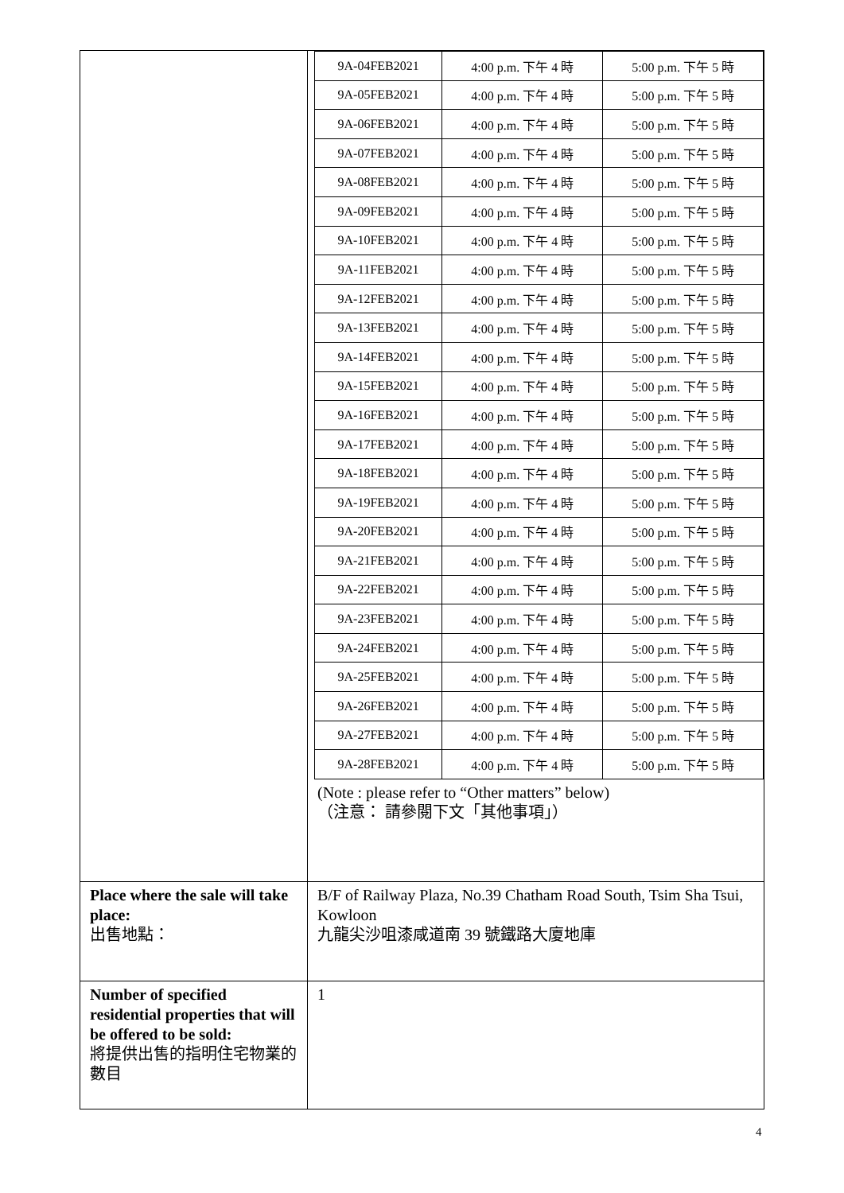| | / 9A-04FEB2021 / 4:00 p.m. 下午 4 時 / 5:00 p.m. 下午 5 時 / / 9A-05FEB2021 / 4:00 p.m. 下午 4 時 / 5:00 p.m. 下午 5 時 / / 9A-06FEB2021 / 4:00 p.m. 下午 4 時 / 5:00 p.m. 下午 5 時 / / 9A-07FEB2021 / 4:00 p.m. 下午 4 時 / 5:00 p.m. 下午 5 時 / / 9A-08FEB2021 / 4:00 p.m. 下午 4 時 / 5:00 p.m. 下午 5 時 / / 9A-09FEB2021 / 4:00 p.m. 下午 4 時 / 5:00 p.m. 下午 5 時 / / 9A-10FEB2021 / 4:00 p.m. 下午 4 時 / 5:00 p.m. 下午 5 時 / / 9A-11FEB2021 / 4:00 p.m. 下午 4 時 / 5:00 p.m. 下午 5 時 / / 9A-12FEB2021 / 4:00 p.m. 下午 4 時 / 5:00 p.m. 下午 5 時 / / 9A-13FEB2021 / 4:00 p.m. 下午 4 時 / 5:00 p.m. 下午 5 時 / / 9A-14FEB2021 / 4:00 p.m. 下午 4 時 / 5:00 p.m. 下午 5 時 / / 9A-15FEB2021 / 4:00 p.m. 下午 4 時 / 5:00 p.m. 下午 5 時 / / 9A-16FEB2021 / 4:00 p.m. 下午 4 時 / 5:00 p.m. 下午 5 時 / / 9A-17FEB2021 / 4:00 p.m. 下午 4 時 / 5:00 p.m. 下午 5 時 / / 9A-18FEB2021 / 4:00 p.m. 下午 4 時 / 5:00 p.m. 下午 5 時 / / 9A-19FEB2021 / 4:00 p.m. 下午 4 時 / 5:00 p.m. 下午 5 時 / / 9A-20FEB2021 / 4:00 p.m. 下午 4 時 / 5:00 p.m. 下午 5 時 / / 9A-21FEB2021 / 4:00 p.m. 下午 4 時 / 5:00 p.m. 下午 5 時 / / 9A-22FEB2021 / 4:00 p.m. 下午 4 時 / 5:00 p.m. 下午 5 時 / / 9A-23FEB2021 / 4:00 p.m. 下午 4 時 / 5:00 p.m. 下午 5 時 / / 9A-24FEB2021 / 4:00 p.m. 下午 4 時 / 5:00 p.m. 下午 5 時 / / 9A-25FEB2021 / 4:00 p.m. 下午 4 時 / 5:00 p.m. 下午 5 時 / / 9A-26FEB2021 / 4:00 p.m. 下午 4 時 / 5:00 p.m. 下午 5 時 / / 9A-27FEB2021 / 4:00 p.m. 下午 4 時 / 5:00 p.m. 下午 5 時 / / 9A-28FEB2021 / 4:00 p.m. 下午 4 時 / 5:00 p.m. 下午 5 時 / (Note : please refer to “Other matters” below) （注意： 請參閱下文「其他事項」） |
| Place where the sale will take place: 出售地點： | B/F of Railway Plaza, No.39 Chatham Road South, Tsim Sha Tsui, Kowloon 九龍尖沙咀漆咸道南 39 號鐵路大廈地庫 |
| Number of specified residential properties that will be offered to be sold: 將提供出售的指明住宅物業的數目 | 1 |
4